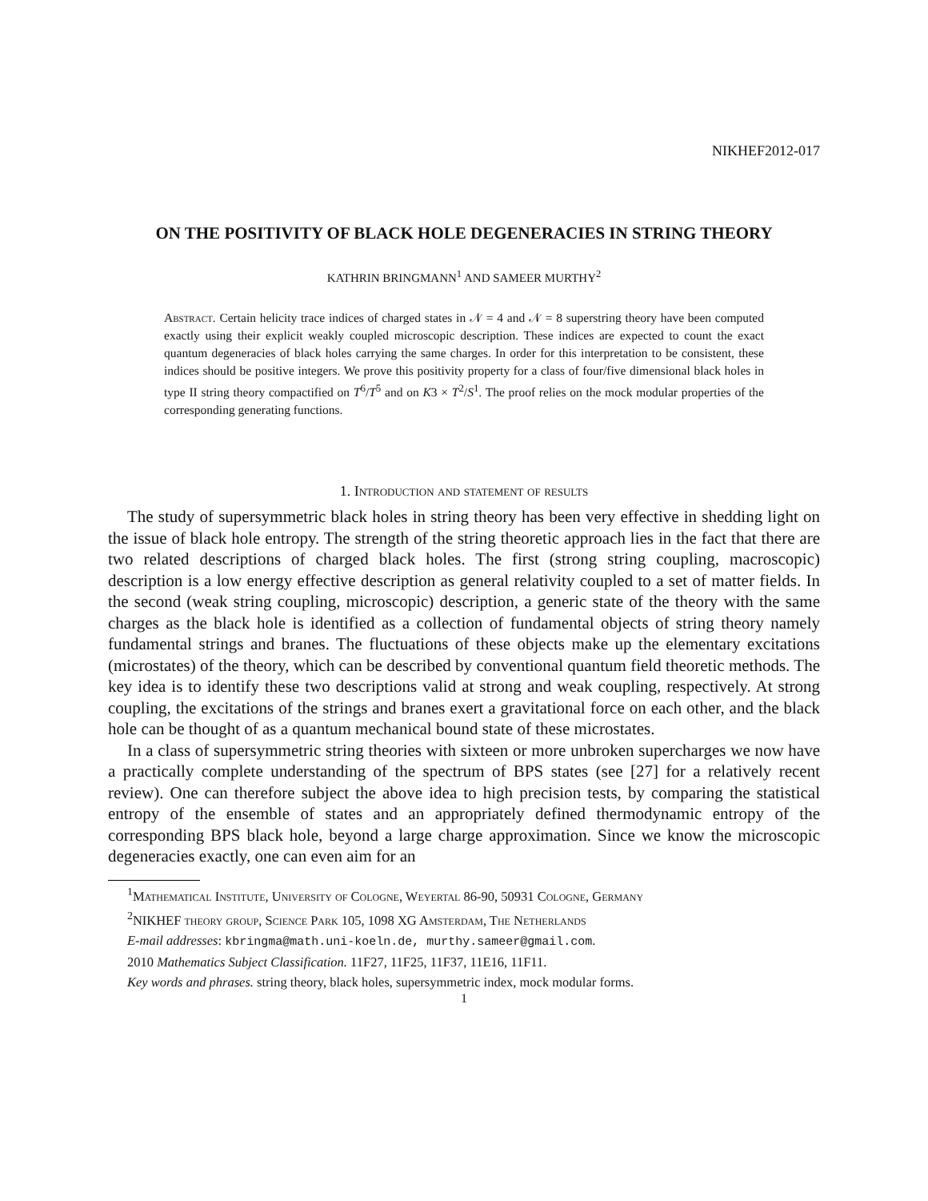NIKHEF2012-017
ON THE POSITIVITY OF BLACK HOLE DEGENERACIES IN STRING THEORY
KATHRIN BRINGMANN<sup>1</sup> AND SAMEER MURTHY<sup>2</sup>
Abstract. Certain helicity trace indices of charged states in 𝒩 = 4 and 𝒩 = 8 superstring theory have been computed exactly using their explicit weakly coupled microscopic description. These indices are expected to count the exact quantum degeneracies of black holes carrying the same charges. In order for this interpretation to be consistent, these indices should be positive integers. We prove this positivity property for a class of four/five dimensional black holes in type II string theory compactified on T<sup>6</sup>/T<sup>5</sup> and on K3 × T<sup>2</sup>/S<sup>1</sup>. The proof relies on the mock modular properties of the corresponding generating functions.
1. Introduction and statement of results
The study of supersymmetric black holes in string theory has been very effective in shedding light on the issue of black hole entropy. The strength of the string theoretic approach lies in the fact that there are two related descriptions of charged black holes. The first (strong string coupling, macroscopic) description is a low energy effective description as general relativity coupled to a set of matter fields. In the second (weak string coupling, microscopic) description, a generic state of the theory with the same charges as the black hole is identified as a collection of fundamental objects of string theory namely fundamental strings and branes. The fluctuations of these objects make up the elementary excitations (microstates) of the theory, which can be described by conventional quantum field theoretic methods. The key idea is to identify these two descriptions valid at strong and weak coupling, respectively. At strong coupling, the excitations of the strings and branes exert a gravitational force on each other, and the black hole can be thought of as a quantum mechanical bound state of these microstates.
In a class of supersymmetric string theories with sixteen or more unbroken supercharges we now have a practically complete understanding of the spectrum of BPS states (see [27] for a relatively recent review). One can therefore subject the above idea to high precision tests, by comparing the statistical entropy of the ensemble of states and an appropriately defined thermodynamic entropy of the corresponding BPS black hole, beyond a large charge approximation. Since we know the microscopic degeneracies exactly, one can even aim for an
<sup>1</sup> Mathematical Institute, University of Cologne, Weyertal 86-90, 50931 Cologne, Germany
<sup>2</sup> NIKHEF theory group, Science Park 105, 1098 XG Amsterdam, The Netherlands
E-mail addresses: kbringma@math.uni-koeln.de, murthy.sameer@gmail.com.
2010 Mathematics Subject Classification. 11F27, 11F25, 11F37, 11E16, 11F11.
Key words and phrases. string theory, black holes, supersymmetric index, mock modular forms.
1